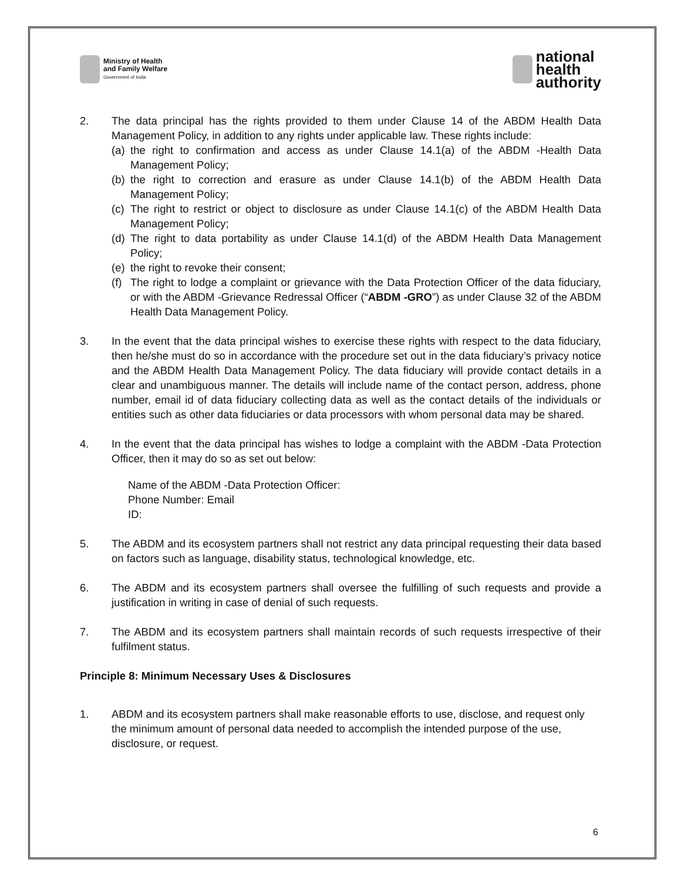Ministry of Health
and Family Welfare
Government of India
national
health
authority
2. The data principal has the rights provided to them under Clause 14 of the ABDM Health Data Management Policy, in addition to any rights under applicable law. These rights include:
(a) the right to confirmation and access as under Clause 14.1(a) of the ABDM -Health Data Management Policy;
(b) the right to correction and erasure as under Clause 14.1(b) of the ABDM Health Data Management Policy;
(c) The right to restrict or object to disclosure as under Clause 14.1(c) of the ABDM Health Data Management Policy;
(d) The right to data portability as under Clause 14.1(d) of the ABDM Health Data Management Policy;
(e) the right to revoke their consent;
(f) The right to lodge a complaint or grievance with the Data Protection Officer of the data fiduciary, or with the ABDM -Grievance Redressal Officer (“ABDM -GRO”) as under Clause 32 of the ABDM Health Data Management Policy.
3. In the event that the data principal wishes to exercise these rights with respect to the data fiduciary, then he/she must do so in accordance with the procedure set out in the data fiduciary’s privacy notice and the ABDM Health Data Management Policy. The data fiduciary will provide contact details in a clear and unambiguous manner. The details will include name of the contact person, address, phone number, email id of data fiduciary collecting data as well as the contact details of the individuals or entities such as other data fiduciaries or data processors with whom personal data may be shared.
4. In the event that the data principal has wishes to lodge a complaint with the ABDM -Data Protection Officer, then it may do so as set out below:
Name of the ABDM -Data Protection Officer:
Phone Number: Email
ID:
5. The ABDM and its ecosystem partners shall not restrict any data principal requesting their data based on factors such as language, disability status, technological knowledge, etc.
6. The ABDM and its ecosystem partners shall oversee the fulfilling of such requests and provide a justification in writing in case of denial of such requests.
7. The ABDM and its ecosystem partners shall maintain records of such requests irrespective of their fulfilment status.
Principle 8: Minimum Necessary Uses & Disclosures
1. ABDM and its ecosystem partners shall make reasonable efforts to use, disclose, and request only the minimum amount of personal data needed to accomplish the intended purpose of the use, disclosure, or request.
6